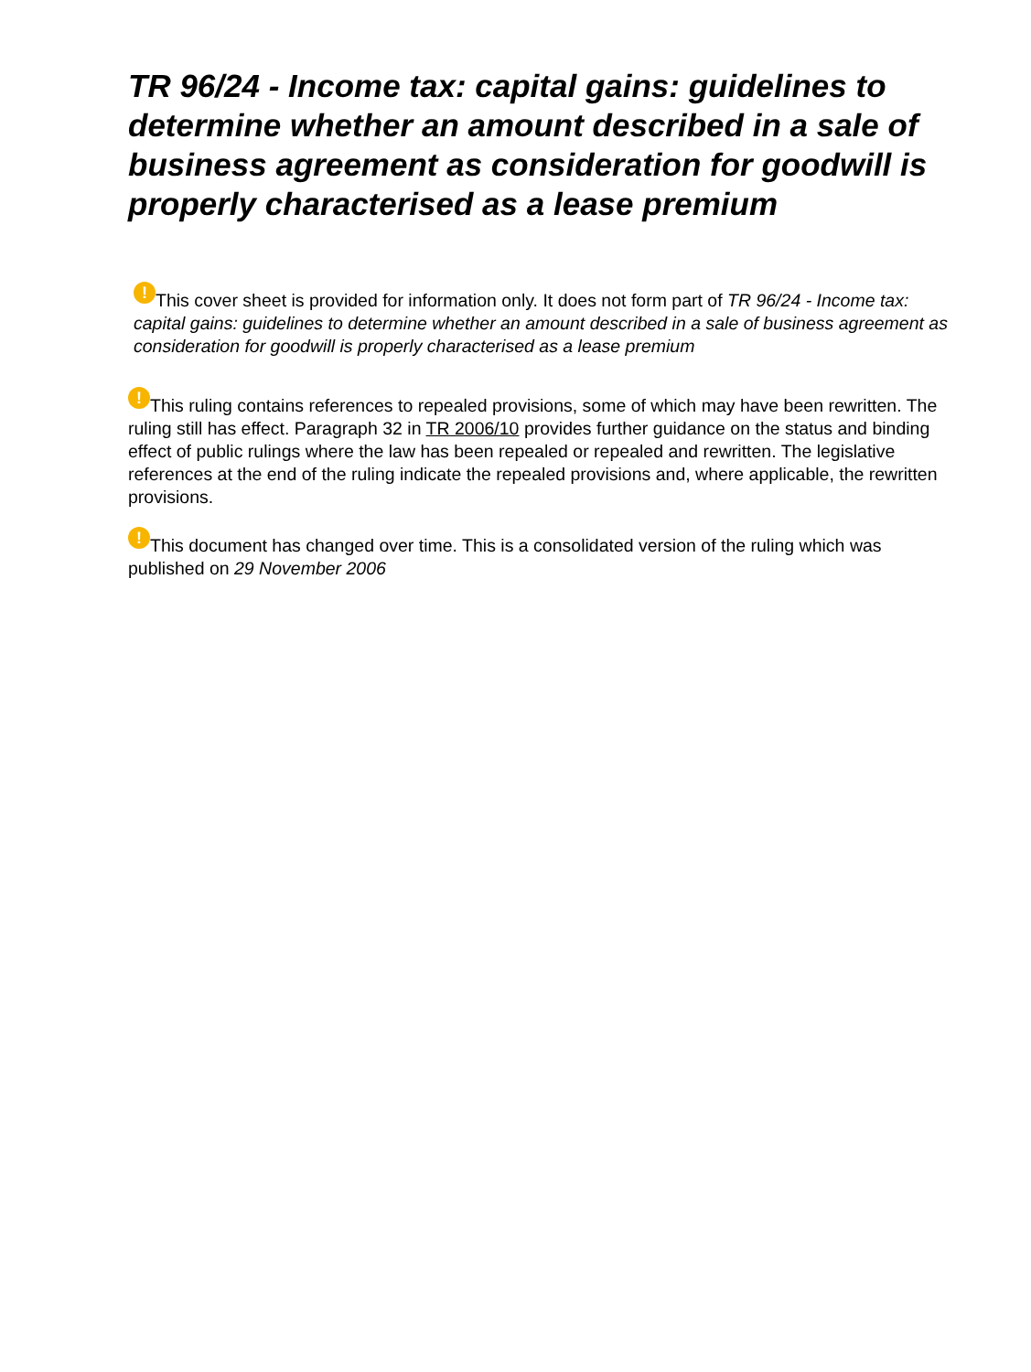TR 96/24 - Income tax: capital gains: guidelines to determine whether an amount described in a sale of business agreement as consideration for goodwill is properly characterised as a lease premium
! This cover sheet is provided for information only. It does not form part of TR 96/24 - Income tax: capital gains: guidelines to determine whether an amount described in a sale of business agreement as consideration for goodwill is properly characterised as a lease premium
! This ruling contains references to repealed provisions, some of which may have been rewritten. The ruling still has effect. Paragraph 32 in TR 2006/10 provides further guidance on the status and binding effect of public rulings where the law has been repealed or repealed and rewritten. The legislative references at the end of the ruling indicate the repealed provisions and, where applicable, the rewritten provisions.
! This document has changed over time. This is a consolidated version of the ruling which was published on 29 November 2006